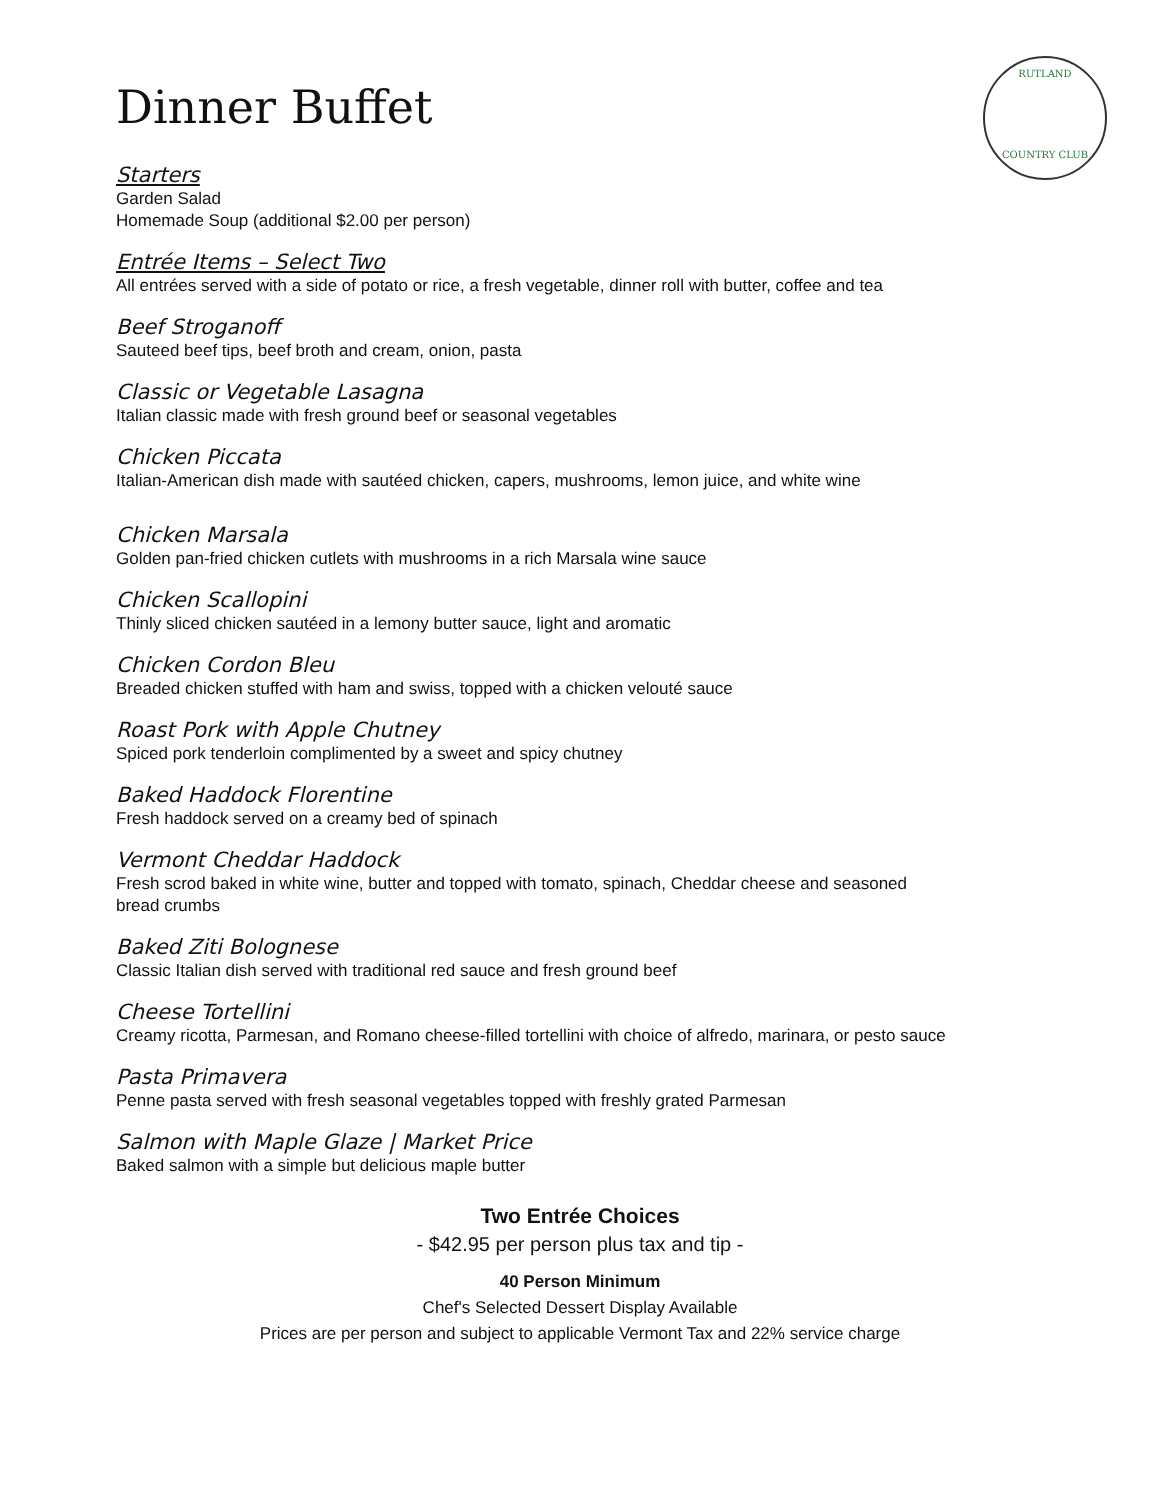RUTLAND
COUNTRY CLUB
Dinner Buffet
Starters
Garden Salad
Homemade Soup (additional $2.00 per person)
Entrée Items – Select Two
All entrées served with a side of potato or rice, a fresh vegetable, dinner roll with butter, coffee and tea
Beef Stroganoff
Sauteed beef tips, beef broth and cream, onion, pasta
Classic or Vegetable Lasagna
Italian classic made with fresh ground beef or seasonal vegetables
Chicken Piccata
Italian-American dish made with sautéed chicken, capers, mushrooms, lemon juice, and white wine
Chicken Marsala
Golden pan-fried chicken cutlets with mushrooms in a rich Marsala wine sauce
Chicken Scallopini
Thinly sliced chicken sautéed in a lemony butter sauce, light and aromatic
Chicken Cordon Bleu
Breaded chicken stuffed with ham and swiss, topped with a chicken velouté sauce
Roast Pork with Apple Chutney
Spiced pork tenderloin complimented by a sweet and spicy chutney
Baked Haddock Florentine
Fresh haddock served on a creamy bed of spinach
Vermont Cheddar Haddock
Fresh scrod baked in white wine, butter and topped with tomato, spinach, Cheddar cheese and seasoned
bread crumbs
Baked Ziti Bolognese
Classic Italian dish served with traditional red sauce and fresh ground beef
Cheese Tortellini
Creamy ricotta, Parmesan, and Romano cheese-filled tortellini with choice of alfredo, marinara, or pesto sauce
Pasta Primavera
Penne pasta served with fresh seasonal vegetables topped with freshly grated Parmesan
Salmon with Maple Glaze | Market Price
Baked salmon with a simple but delicious maple butter
Two Entrée Choices
- $42.95 per person plus tax and tip -
40 Person Minimum
Chef's Selected Dessert Display Available
Prices are per person and subject to applicable Vermont Tax and 22% service charge